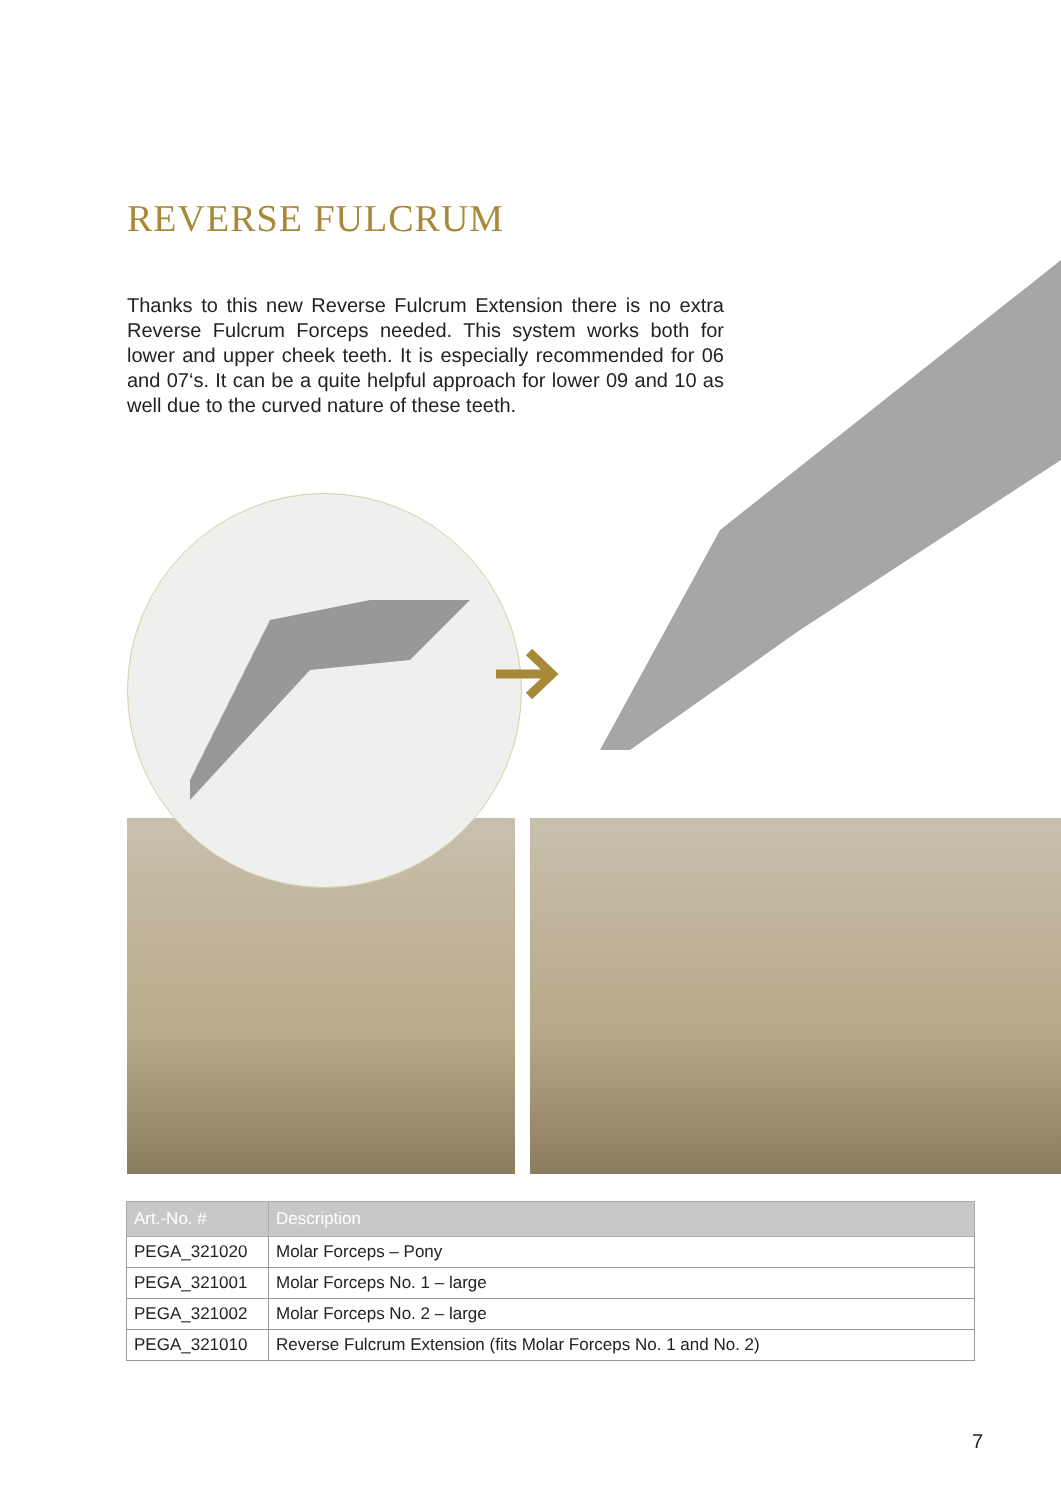REVERSE FULCRUM
Thanks to this new Reverse Fulcrum Extension there is no extra Reverse Fulcrum Forceps needed. This system works both for lower and upper cheek teeth. It is especially recommended for 06 and 07‘s. It can be a quite helpful approach for lower 09 and 10 as well due to the curved nature of these teeth.
| Art.-No. # | Description |
| --- | --- |
| PEGA_321020 | Molar Forceps – Pony |
| PEGA_321001 | Molar Forceps No. 1 – large |
| PEGA_321002 | Molar Forceps No. 2 – large |
| PEGA_321010 | Reverse Fulcrum Extension (fits Molar Forceps No. 1 and No. 2) |
7